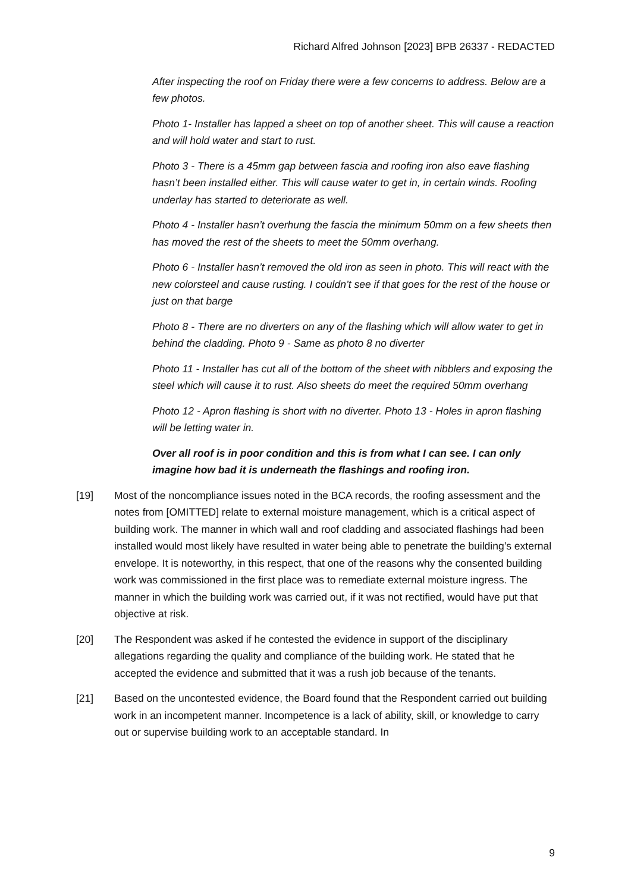Richard Alfred Johnson [2023] BPB 26337 - REDACTED
After inspecting the roof on Friday there were a few concerns to address. Below are a few photos.
Photo 1- Installer has lapped a sheet on top of another sheet. This will cause a reaction and will hold water and start to rust.
Photo 3 - There is a 45mm gap between fascia and roofing iron also eave flashing hasn’t been installed either. This will cause water to get in, in certain winds. Roofing underlay has started to deteriorate as well.
Photo 4 - Installer hasn’t overhung the fascia the minimum 50mm on a few sheets then has moved the rest of the sheets to meet the 50mm overhang.
Photo 6 - Installer hasn’t removed the old iron as seen in photo. This will react with the new colorsteel and cause rusting. I couldn’t see if that goes for the rest of the house or just on that barge
Photo 8 - There are no diverters on any of the flashing which will allow water to get in behind the cladding. Photo 9 - Same as photo 8 no diverter
Photo 11 - Installer has cut all of the bottom of the sheet with nibblers and exposing the steel which will cause it to rust. Also sheets do meet the required 50mm overhang
Photo 12 - Apron flashing is short with no diverter. Photo 13 - Holes in apron flashing will be letting water in.
Over all roof is in poor condition and this is from what I can see. I can only imagine how bad it is underneath the flashings and roofing iron.
[19] Most of the noncompliance issues noted in the BCA records, the roofing assessment and the notes from [OMITTED] relate to external moisture management, which is a critical aspect of building work. The manner in which wall and roof cladding and associated flashings had been installed would most likely have resulted in water being able to penetrate the building’s external envelope. It is noteworthy, in this respect, that one of the reasons why the consented building work was commissioned in the first place was to remediate external moisture ingress. The manner in which the building work was carried out, if it was not rectified, would have put that objective at risk.
[20] The Respondent was asked if he contested the evidence in support of the disciplinary allegations regarding the quality and compliance of the building work. He stated that he accepted the evidence and submitted that it was a rush job because of the tenants.
[21] Based on the uncontested evidence, the Board found that the Respondent carried out building work in an incompetent manner. Incompetence is a lack of ability, skill, or knowledge to carry out or supervise building work to an acceptable standard. In
9